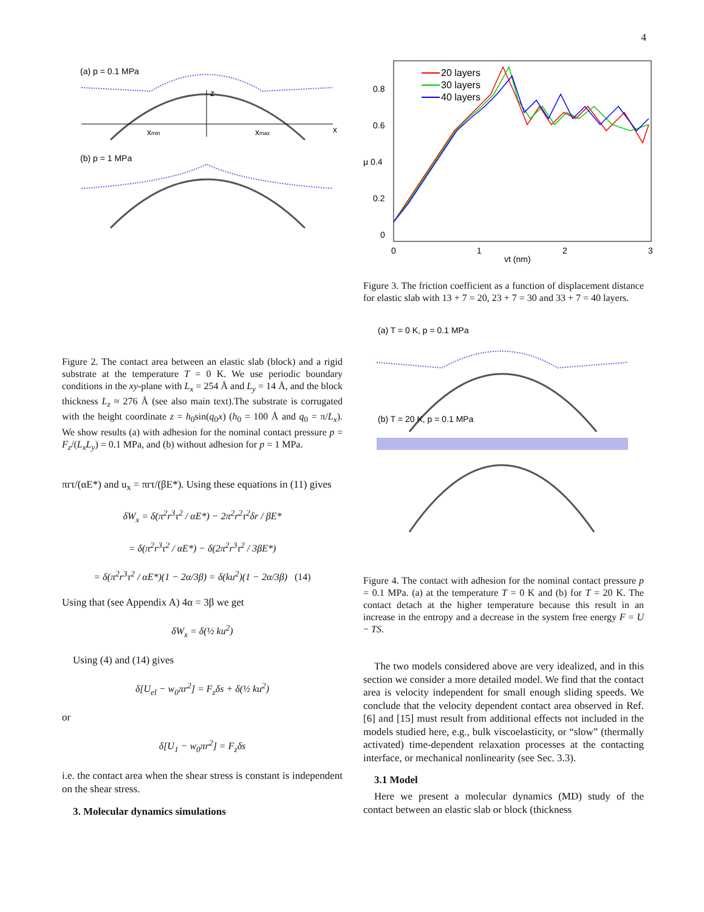4
(a) p = 0.1 MPa
z
x
xmin
xmax
(b) p = 1 MPa
Figure 2. The contact area between an elastic slab (block) and a rigid substrate at the temperature T = 0 K. We use periodic boundary conditions in the xy-plane with L<sub>x</sub> = 254 Å and L<sub>y</sub> = 14 Å, and the block thickness L<sub>z</sub> ≈ 276 Å (see also main text).The substrate is corrugated with the height coordinate z = h<sub>0</sub>sin(q<sub>0</sub>x) (h<sub>0</sub> = 100 Å and q<sub>0</sub> = π/L<sub>x</sub>). We show results (a) with adhesion for the nominal contact pressure p = F<sub>z</sub>/(L<sub>x</sub>L<sub>y</sub>) = 0.1 MPa, and (b) without adhesion for p = 1 MPa.
πrτ/(αE*) and u<sub>x</sub> = πrτ/(βE*). Using these equations in (11) gives
δW<sub>x</sub> = δ(π<sup>2</sup>r<sup>3</sup>τ<sup>2</sup> / αE*) − 2π<sup>2</sup>r<sup>2</sup>τ<sup>2</sup>δr / βE*
= δ(π<sup>2</sup>r<sup>3</sup>τ<sup>2</sup> / αE*) − δ(2π<sup>2</sup>r<sup>3</sup>τ<sup>2</sup> / 3βE*)
= δ(π<sup>2</sup>r<sup>3</sup>τ<sup>2</sup> / αE*)(1 − 2α/3β) = δ(ku<sup>2</sup>)(1 − 2α/3β) (14)
Using that (see Appendix A) 4α = 3β we get
δW<sub>x</sub> = δ(½ ku<sup>2</sup>)
Using (4) and (14) gives
δ[U<sub>el</sub> − w<sub>0</sub>πr<sup>2</sup>] = F<sub>z</sub>δs + δ(½ ku<sup>2</sup>)
or
δ[U<sub>1</sub> − w<sub>0</sub>πr<sup>2</sup>] = F<sub>z</sub>δs
i.e. the contact area when the shear stress is constant is independent on the shear stress.
3. Molecular dynamics simulations
0.8
0.6
μ 0.4
0.2
0
0
1
2
3
vt (nm)
20 layers
30 layers
40 layers
Figure 3. The friction coefficient as a function of displacement distance for elastic slab with 13 + 7 = 20, 23 + 7 = 30 and 33 + 7 = 40 layers.
(a) T = 0 K, p = 0.1 MPa
(b) T = 20 K, p = 0.1 MPa
Figure 4. The contact with adhesion for the nominal contact pressure p = 0.1 MPa. (a) at the temperature T = 0 K and (b) for T = 20 K. The contact detach at the higher temperature because this result in an increase in the entropy and a decrease in the system free energy F = U − TS.
The two models considered above are very idealized, and in this section we consider a more detailed model. We find that the contact area is velocity independent for small enough sliding speeds. We conclude that the velocity dependent contact area observed in Ref. [6] and [15] must result from additional effects not included in the models studied here, e.g., bulk viscoelasticity, or “slow” (thermally activated) time-dependent relaxation processes at the contacting interface, or mechanical nonlinearity (see Sec. 3.3).
3.1 Model
Here we present a molecular dynamics (MD) study of the contact between an elastic slab or block (thickness